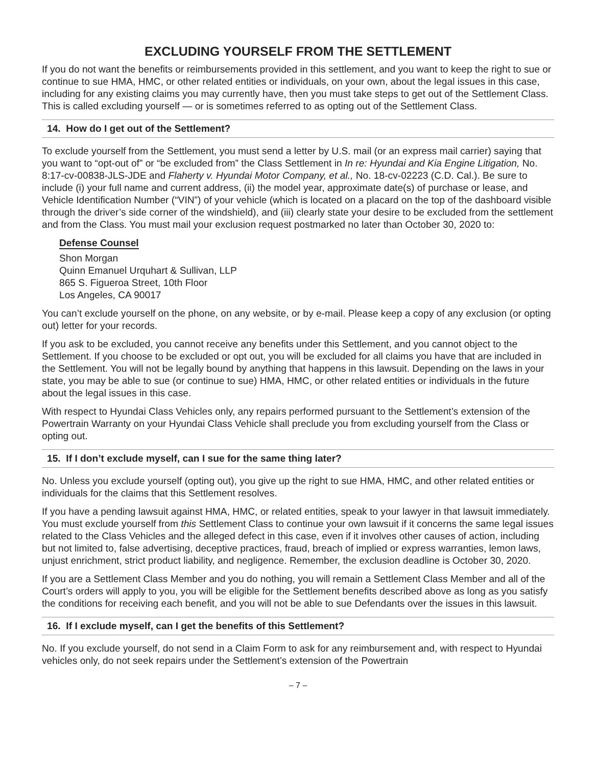EXCLUDING YOURSELF FROM THE SETTLEMENT
If you do not want the benefits or reimbursements provided in this settlement, and you want to keep the right to sue or continue to sue HMA, HMC, or other related entities or individuals, on your own, about the legal issues in this case, including for any existing claims you may currently have, then you must take steps to get out of the Settlement Class. This is called excluding yourself — or is sometimes referred to as opting out of the Settlement Class.
14. How do I get out of the Settlement?
To exclude yourself from the Settlement, you must send a letter by U.S. mail (or an express mail carrier) saying that you want to “opt-out of” or “be excluded from” the Class Settlement in In re: Hyundai and Kia Engine Litigation, No. 8:17-cv-00838-JLS-JDE and Flaherty v. Hyundai Motor Company, et al., No. 18-cv-02223 (C.D. Cal.). Be sure to include (i) your full name and current address, (ii) the model year, approximate date(s) of purchase or lease, and Vehicle Identification Number (“VIN”) of your vehicle (which is located on a placard on the top of the dashboard visible through the driver’s side corner of the windshield), and (iii) clearly state your desire to be excluded from the settlement and from the Class. You must mail your exclusion request postmarked no later than October 30, 2020 to:
Defense Counsel
Shon Morgan
Quinn Emanuel Urquhart & Sullivan, LLP
865 S. Figueroa Street, 10th Floor
Los Angeles, CA 90017
You can’t exclude yourself on the phone, on any website, or by e-mail. Please keep a copy of any exclusion (or opting out) letter for your records.
If you ask to be excluded, you cannot receive any benefits under this Settlement, and you cannot object to the Settlement. If you choose to be excluded or opt out, you will be excluded for all claims you have that are included in the Settlement. You will not be legally bound by anything that happens in this lawsuit. Depending on the laws in your state, you may be able to sue (or continue to sue) HMA, HMC, or other related entities or individuals in the future about the legal issues in this case.
With respect to Hyundai Class Vehicles only, any repairs performed pursuant to the Settlement’s extension of the Powertrain Warranty on your Hyundai Class Vehicle shall preclude you from excluding yourself from the Class or opting out.
15. If I don’t exclude myself, can I sue for the same thing later?
No. Unless you exclude yourself (opting out), you give up the right to sue HMA, HMC, and other related entities or individuals for the claims that this Settlement resolves.
If you have a pending lawsuit against HMA, HMC, or related entities, speak to your lawyer in that lawsuit immediately. You must exclude yourself from this Settlement Class to continue your own lawsuit if it concerns the same legal issues related to the Class Vehicles and the alleged defect in this case, even if it involves other causes of action, including but not limited to, false advertising, deceptive practices, fraud, breach of implied or express warranties, lemon laws, unjust enrichment, strict product liability, and negligence. Remember, the exclusion deadline is October 30, 2020.
If you are a Settlement Class Member and you do nothing, you will remain a Settlement Class Member and all of the Court’s orders will apply to you, you will be eligible for the Settlement benefits described above as long as you satisfy the conditions for receiving each benefit, and you will not be able to sue Defendants over the issues in this lawsuit.
16. If I exclude myself, can I get the benefits of this Settlement?
No. If you exclude yourself, do not send in a Claim Form to ask for any reimbursement and, with respect to Hyundai vehicles only, do not seek repairs under the Settlement’s extension of the Powertrain
– 7 –